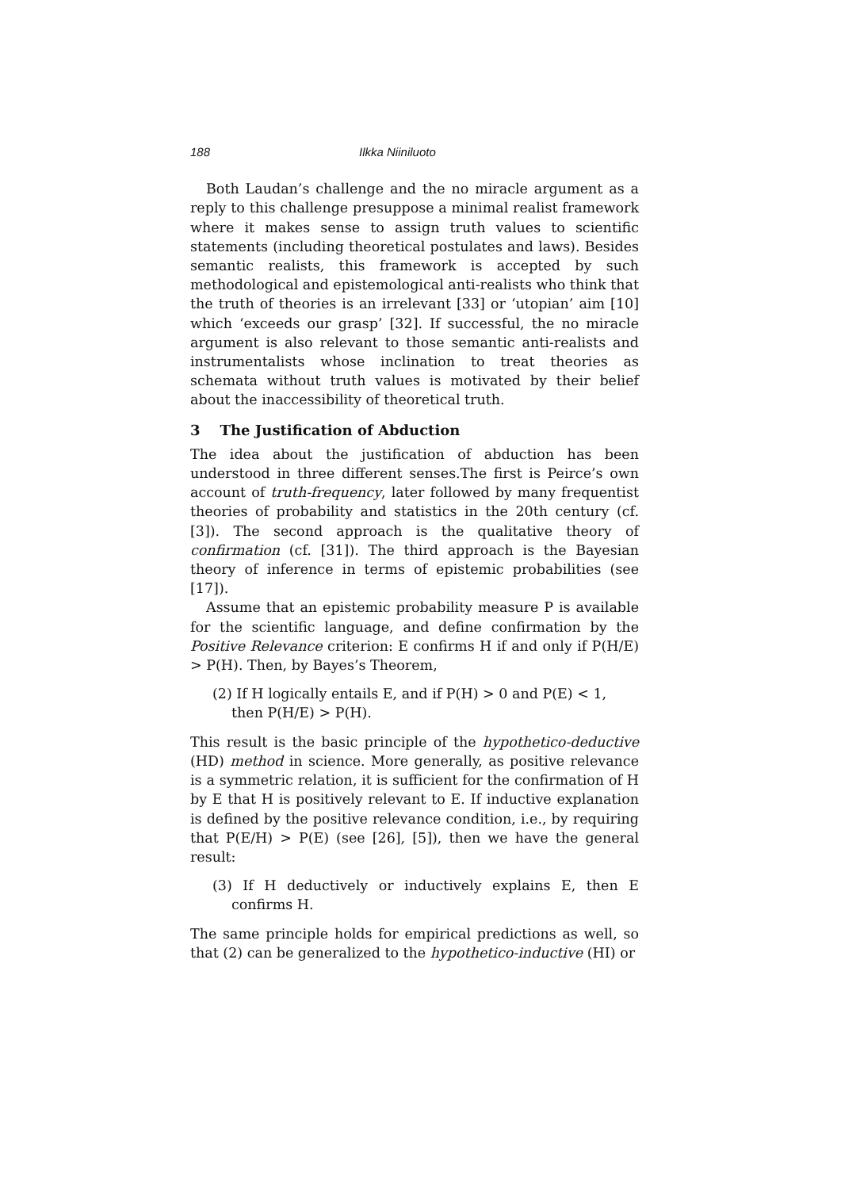188 Ilkka Niiniluoto
Both Laudan’s challenge and the no miracle argument as a reply to this challenge presuppose a minimal realist framework where it makes sense to assign truth values to scientific statements (including theoretical postulates and laws). Besides semantic realists, this framework is accepted by such methodological and epistemological anti-realists who think that the truth of theories is an irrelevant [33] or ‘utopian’ aim [10] which ‘exceeds our grasp’ [32]. If successful, the no miracle argument is also relevant to those semantic anti-realists and instrumentalists whose inclination to treat theories as schemata without truth values is motivated by their belief about the inaccessibility of theoretical truth.
3 The Justification of Abduction
The idea about the justification of abduction has been understood in three different senses.The first is Peirce’s own account of truth-frequency, later followed by many frequentist theories of probability and statistics in the 20th century (cf. [3]). The second approach is the qualitative theory of confirmation (cf. [31]). The third approach is the Bayesian theory of inference in terms of epistemic probabilities (see [17]).
Assume that an epistemic probability measure P is available for the scientific language, and define confirmation by the Positive Relevance criterion: E confirms H if and only if P(H/E) > P(H). Then, by Bayes’s Theorem,
(2) If H logically entails E, and if P(H) > 0 and P(E) < 1,
then P(H/E) > P(H).
This result is the basic principle of the hypothetico-deductive (HD) method in science. More generally, as positive relevance is a symmetric relation, it is sufficient for the confirmation of H by E that H is positively relevant to E. If inductive explanation is defined by the positive relevance condition, i.e., by requiring that P(E/H) > P(E) (see [26], [5]), then we have the general result:
(3) If H deductively or inductively explains E, then E confirms H.
The same principle holds for empirical predictions as well, so that (2) can be generalized to the hypothetico-inductive (HI) or